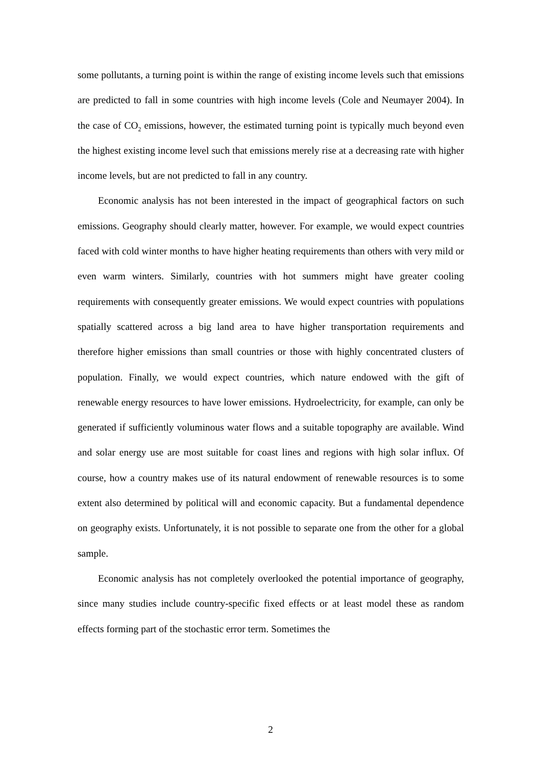some pollutants, a turning point is within the range of existing income levels such that emissions are predicted to fall in some countries with high income levels (Cole and Neumayer 2004). In the case of CO<sub>2</sub> emissions, however, the estimated turning point is typically much beyond even the highest existing income level such that emissions merely rise at a decreasing rate with higher income levels, but are not predicted to fall in any country.
Economic analysis has not been interested in the impact of geographical factors on such emissions. Geography should clearly matter, however. For example, we would expect countries faced with cold winter months to have higher heating requirements than others with very mild or even warm winters. Similarly, countries with hot summers might have greater cooling requirements with consequently greater emissions. We would expect countries with populations spatially scattered across a big land area to have higher transportation requirements and therefore higher emissions than small countries or those with highly concentrated clusters of population. Finally, we would expect countries, which nature endowed with the gift of renewable energy resources to have lower emissions. Hydroelectricity, for example, can only be generated if sufficiently voluminous water flows and a suitable topography are available. Wind and solar energy use are most suitable for coast lines and regions with high solar influx. Of course, how a country makes use of its natural endowment of renewable resources is to some extent also determined by political will and economic capacity. But a fundamental dependence on geography exists. Unfortunately, it is not possible to separate one from the other for a global sample.
Economic analysis has not completely overlooked the potential importance of geography, since many studies include country-specific fixed effects or at least model these as random effects forming part of the stochastic error term. Sometimes the
2